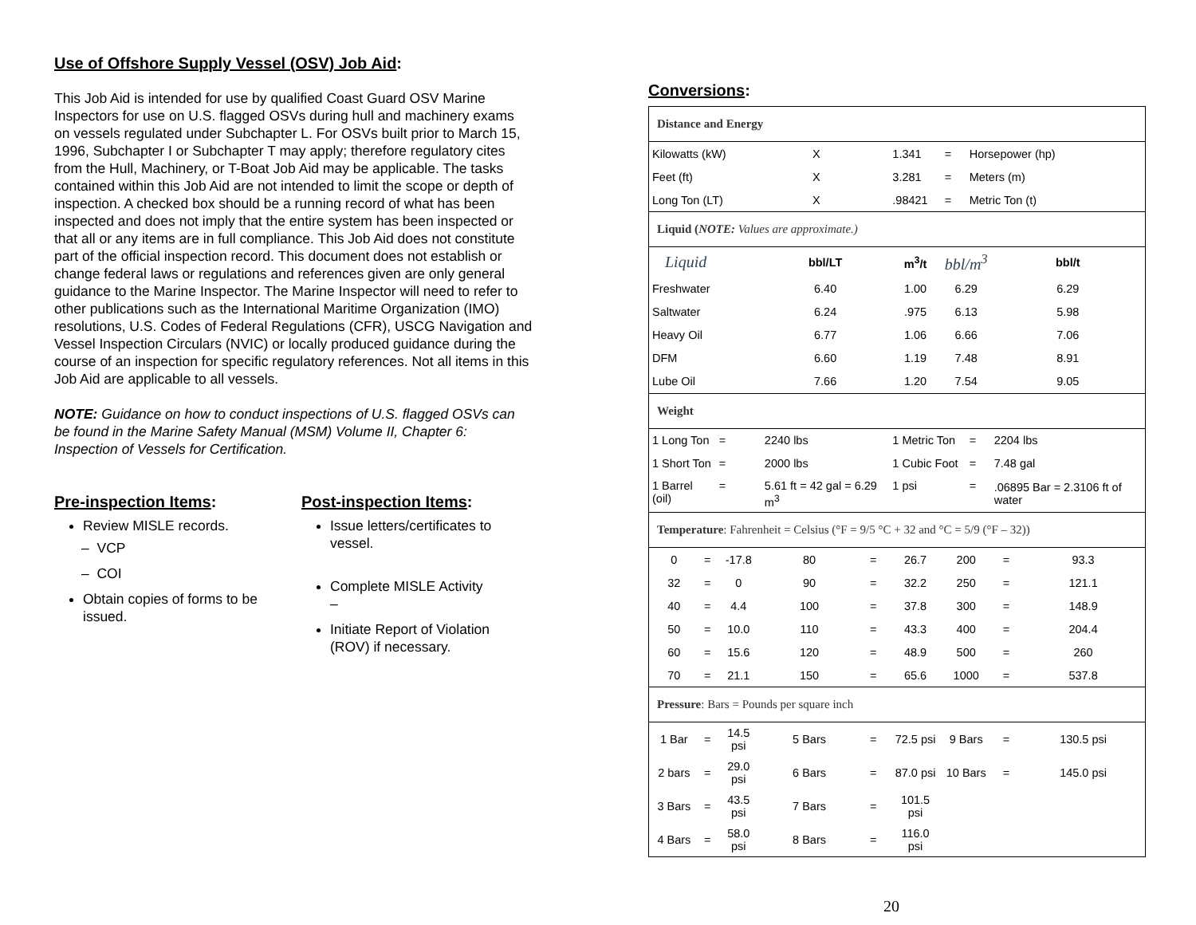Use of Offshore Supply Vessel (OSV) Job Aid:
This Job Aid is intended for use by qualified Coast Guard OSV Marine Inspectors for use on U.S. flagged OSVs during hull and machinery exams on vessels regulated under Subchapter L. For OSVs built prior to March 15, 1996, Subchapter I or Subchapter T may apply; therefore regulatory cites from the Hull, Machinery, or T-Boat Job Aid may be applicable. The tasks contained within this Job Aid are not intended to limit the scope or depth of inspection. A checked box should be a running record of what has been inspected and does not imply that the entire system has been inspected or that all or any items are in full compliance. This Job Aid does not constitute part of the official inspection record. This document does not establish or change federal laws or regulations and references given are only general guidance to the Marine Inspector. The Marine Inspector will need to refer to other publications such as the International Maritime Organization (IMO) resolutions, U.S. Codes of Federal Regulations (CFR), USCG Navigation and Vessel Inspection Circulars (NVIC) or locally produced guidance during the course of an inspection for specific regulatory references. Not all items in this Job Aid are applicable to all vessels.
NOTE: Guidance on how to conduct inspections of U.S. flagged OSVs can be found in the Marine Safety Manual (MSM) Volume II, Chapter 6: Inspection of Vessels for Certification.
Pre-inspection Items:
Review MISLE records.
– VCP
– COI
Obtain copies of forms to be issued.
Post-inspection Items:
Issue letters/certificates to vessel.
Complete MISLE Activity
–
Initiate Report of Violation (ROV) if necessary.
Conversions:
| Distance and Energy | | | | | | | | | | |
| Kilowatts (kW) | | | | X | | 1.341 | = | Horsepower (hp) | | |
| Feet (ft) | | | | X | | 3.281 | = | Meters (m) | | |
| Long Ton (LT) | | | | X | | .98421 | = | Metric Ton (t) | | |
| Liquid ( NOTE: Values are approximate.) | | | | | | | | | | |
| Liquid | | | bbl/LT | | | m<sup>3</sup>/t | bbl/m<sup>3</sup> | | bbl/t | |
| Freshwater | | | 6.40 | | | 1.00 | 6.29 | | 6.29 | |
| Saltwater | | | 6.24 | | | .975 | 6.13 | | 5.98 | |
| Heavy Oil | | | 6.77 | | | 1.06 | 6.66 | | 7.06 | |
| DFM | | | 6.60 | | | 1.19 | 7.48 | | 8.91 | |
| Lube Oil | | | 7.66 | | | 1.20 | 7.54 | | 9.05 | |
| Weight | | | | | | | | | | |
| 1 Long Ton | | = | 2240 lbs | | | 1 Metric Ton | | = | 2204 lbs | |
| 1 Short Ton | | = | 2000 lbs | | | 1 Cubic Foot | | = | 7.48 gal | |
| 1 Barrel (oil) | | = | 5.61 ft = 42 gal = 6.29 m<sup>3</sup> | | | 1 psi | | = | .06895 Bar = 2.3106 ft of water | |
| Temperature : Fahrenheit = Celsius (°F = 9/5 °C + 32 and °C = 5/9 (°F – 32)) | | | | | | | | | | |
| 0 | = | -17.8 | 80 | | = | 26.7 | 200 | | = | 93.3 |
| 32 | = | 0 | 90 | | = | 32.2 | 250 | | = | 121.1 |
| 40 | = | 4.4 | 100 | | = | 37.8 | 300 | | = | 148.9 |
| 50 | = | 10.0 | 110 | | = | 43.3 | 400 | | = | 204.4 |
| 60 | = | 15.6 | 120 | | = | 48.9 | 500 | | = | 260 |
| 70 | = | 21.1 | 150 | | = | 65.6 | 1000 | | = | 537.8 |
| Pressure : Bars = Pounds per square inch | | | | | | | | | | |
| 1 Bar | = | 14.5 psi | 5 Bars | | = | 72.5 psi | 9 Bars | | = | 130.5 psi |
| 2 bars | = | 29.0 psi | 6 Bars | | = | 87.0 psi | 10 Bars | | = | 145.0 psi |
| 3 Bars | = | 43.5 psi | 7 Bars | | = | 101.5 psi | | | | |
| 4 Bars | = | 58.0 psi | 8 Bars | | = | 116.0 psi | | | | |
20